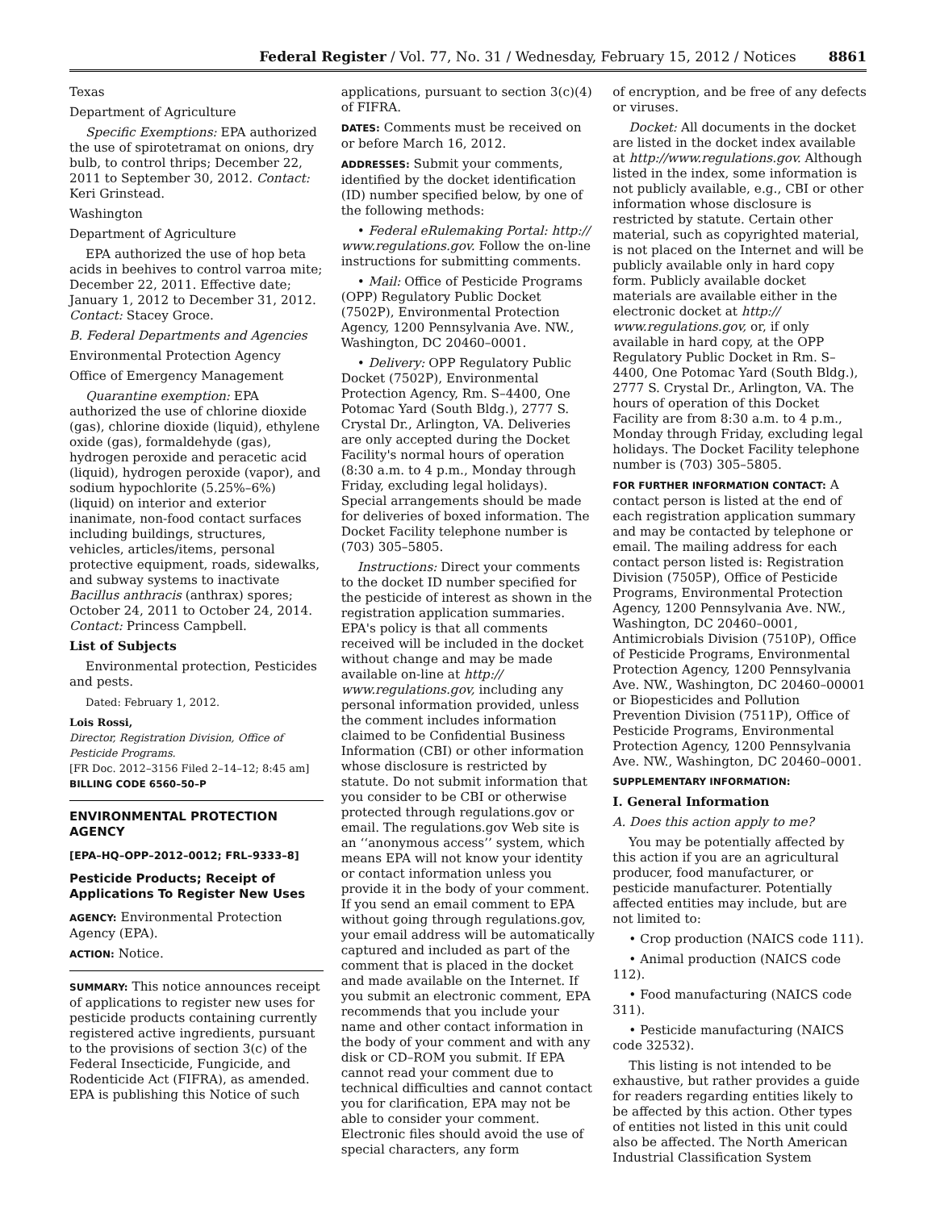Federal Register / Vol. 77, No. 31 / Wednesday, February 15, 2012 / Notices 8861
Texas
Department of Agriculture
Specific Exemptions: EPA authorized the use of spirotetramat on onions, dry bulb, to control thrips; December 22, 2011 to September 30, 2012. Contact: Keri Grinstead.
Washington
Department of Agriculture
EPA authorized the use of hop beta acids in beehives to control varroa mite; December 22, 2011. Effective date; January 1, 2012 to December 31, 2012. Contact: Stacey Groce.
B. Federal Departments and Agencies
Environmental Protection Agency
Office of Emergency Management
Quarantine exemption: EPA authorized the use of chlorine dioxide (gas), chlorine dioxide (liquid), ethylene oxide (gas), formaldehyde (gas), hydrogen peroxide and peracetic acid (liquid), hydrogen peroxide (vapor), and sodium hypochlorite (5.25%–6%) (liquid) on interior and exterior inanimate, non-food contact surfaces including buildings, structures, vehicles, articles/items, personal protective equipment, roads, sidewalks, and subway systems to inactivate Bacillus anthracis (anthrax) spores; October 24, 2011 to October 24, 2014. Contact: Princess Campbell.
List of Subjects
Environmental protection, Pesticides and pests.
Dated: February 1, 2012.
Lois Rossi,
Director, Registration Division, Office of Pesticide Programs.
[FR Doc. 2012–3156 Filed 2–14–12; 8:45 am]
BILLING CODE 6560–50–P
ENVIRONMENTAL PROTECTION AGENCY
[EPA–HQ–OPP–2012–0012; FRL–9333–8]
Pesticide Products; Receipt of Applications To Register New Uses
AGENCY: Environmental Protection Agency (EPA).
ACTION: Notice.
SUMMARY: This notice announces receipt of applications to register new uses for pesticide products containing currently registered active ingredients, pursuant to the provisions of section 3(c) of the Federal Insecticide, Fungicide, and Rodenticide Act (FIFRA), as amended. EPA is publishing this Notice of such
applications, pursuant to section 3(c)(4) of FIFRA.
DATES: Comments must be received on or before March 16, 2012.
ADDRESSES: Submit your comments, identified by the docket identification (ID) number specified below, by one of the following methods:
• Federal eRulemaking Portal: http:// www.regulations.gov. Follow the on-line instructions for submitting comments.
• Mail: Office of Pesticide Programs (OPP) Regulatory Public Docket (7502P), Environmental Protection Agency, 1200 Pennsylvania Ave. NW., Washington, DC 20460–0001.
• Delivery: OPP Regulatory Public Docket (7502P), Environmental Protection Agency, Rm. S–4400, One Potomac Yard (South Bldg.), 2777 S. Crystal Dr., Arlington, VA. Deliveries are only accepted during the Docket Facility's normal hours of operation (8:30 a.m. to 4 p.m., Monday through Friday, excluding legal holidays). Special arrangements should be made for deliveries of boxed information. The Docket Facility telephone number is (703) 305–5805.
Instructions: Direct your comments to the docket ID number specified for the pesticide of interest as shown in the registration application summaries. EPA's policy is that all comments received will be included in the docket without change and may be made available on-line at http:// www.regulations.gov, including any personal information provided, unless the comment includes information claimed to be Confidential Business Information (CBI) or other information whose disclosure is restricted by statute. Do not submit information that you consider to be CBI or otherwise protected through regulations.gov or email. The regulations.gov Web site is an ‘‘anonymous access’’ system, which means EPA will not know your identity or contact information unless you provide it in the body of your comment. If you send an email comment to EPA without going through regulations.gov, your email address will be automatically captured and included as part of the comment that is placed in the docket and made available on the Internet. If you submit an electronic comment, EPA recommends that you include your name and other contact information in the body of your comment and with any disk or CD–ROM you submit. If EPA cannot read your comment due to technical difficulties and cannot contact you for clarification, EPA may not be able to consider your comment. Electronic files should avoid the use of special characters, any form
of encryption, and be free of any defects or viruses.
Docket: All documents in the docket are listed in the docket index available at http://www.regulations.gov. Although listed in the index, some information is not publicly available, e.g., CBI or other information whose disclosure is restricted by statute. Certain other material, such as copyrighted material, is not placed on the Internet and will be publicly available only in hard copy form. Publicly available docket materials are available either in the electronic docket at http:// www.regulations.gov, or, if only available in hard copy, at the OPP Regulatory Public Docket in Rm. S–4400, One Potomac Yard (South Bldg.), 2777 S. Crystal Dr., Arlington, VA. The hours of operation of this Docket Facility are from 8:30 a.m. to 4 p.m., Monday through Friday, excluding legal holidays. The Docket Facility telephone number is (703) 305–5805.
FOR FURTHER INFORMATION CONTACT: A contact person is listed at the end of each registration application summary and may be contacted by telephone or email. The mailing address for each contact person listed is: Registration Division (7505P), Office of Pesticide Programs, Environmental Protection Agency, 1200 Pennsylvania Ave. NW., Washington, DC 20460–0001, Antimicrobials Division (7510P), Office of Pesticide Programs, Environmental Protection Agency, 1200 Pennsylvania Ave. NW., Washington, DC 20460–00001 or Biopesticides and Pollution Prevention Division (7511P), Office of Pesticide Programs, Environmental Protection Agency, 1200 Pennsylvania Ave. NW., Washington, DC 20460–0001.
SUPPLEMENTARY INFORMATION:
I. General Information
A. Does this action apply to me?
You may be potentially affected by this action if you are an agricultural producer, food manufacturer, or pesticide manufacturer. Potentially affected entities may include, but are not limited to:
• Crop production (NAICS code 111).
• Animal production (NAICS code 112).
• Food manufacturing (NAICS code 311).
• Pesticide manufacturing (NAICS code 32532).
This listing is not intended to be exhaustive, but rather provides a guide for readers regarding entities likely to be affected by this action. Other types of entities not listed in this unit could also be affected. The North American Industrial Classification System